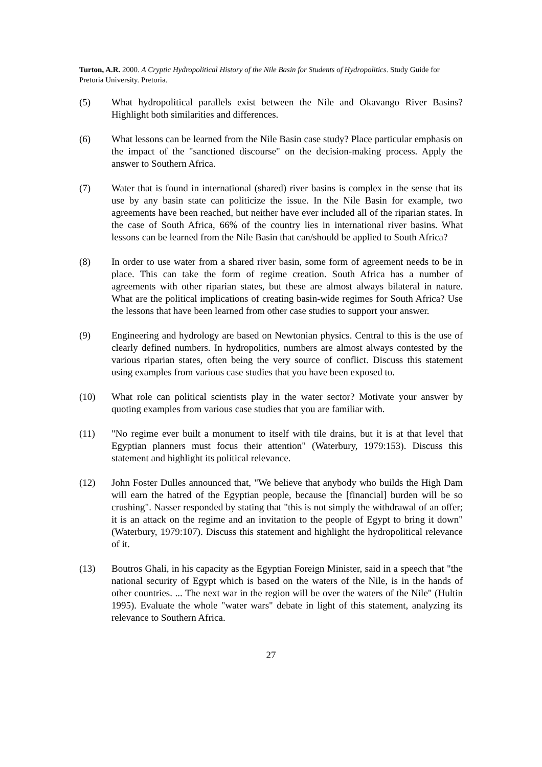Turton, A.R. 2000. A Cryptic Hydropolitical History of the Nile Basin for Students of Hydropolitics. Study Guide for Pretoria University. Pretoria.
(5) What hydropolitical parallels exist between the Nile and Okavango River Basins? Highlight both similarities and differences.
(6) What lessons can be learned from the Nile Basin case study? Place particular emphasis on the impact of the "sanctioned discourse" on the decision-making process. Apply the answer to Southern Africa.
(7) Water that is found in international (shared) river basins is complex in the sense that its use by any basin state can politicize the issue. In the Nile Basin for example, two agreements have been reached, but neither have ever included all of the riparian states. In the case of South Africa, 66% of the country lies in international river basins. What lessons can be learned from the Nile Basin that can/should be applied to South Africa?
(8) In order to use water from a shared river basin, some form of agreement needs to be in place. This can take the form of regime creation. South Africa has a number of agreements with other riparian states, but these are almost always bilateral in nature. What are the political implications of creating basin-wide regimes for South Africa? Use the lessons that have been learned from other case studies to support your answer.
(9) Engineering and hydrology are based on Newtonian physics. Central to this is the use of clearly defined numbers. In hydropolitics, numbers are almost always contested by the various riparian states, often being the very source of conflict. Discuss this statement using examples from various case studies that you have been exposed to.
(10) What role can political scientists play in the water sector? Motivate your answer by quoting examples from various case studies that you are familiar with.
(11) "No regime ever built a monument to itself with tile drains, but it is at that level that Egyptian planners must focus their attention" (Waterbury, 1979:153). Discuss this statement and highlight its political relevance.
(12) John Foster Dulles announced that, "We believe that anybody who builds the High Dam will earn the hatred of the Egyptian people, because the [financial] burden will be so crushing". Nasser responded by stating that "this is not simply the withdrawal of an offer; it is an attack on the regime and an invitation to the people of Egypt to bring it down" (Waterbury, 1979:107). Discuss this statement and highlight the hydropolitical relevance of it.
(13) Boutros Ghali, in his capacity as the Egyptian Foreign Minister, said in a speech that "the national security of Egypt which is based on the waters of the Nile, is in the hands of other countries. ... The next war in the region will be over the waters of the Nile" (Hultin 1995). Evaluate the whole "water wars" debate in light of this statement, analyzing its relevance to Southern Africa.
27